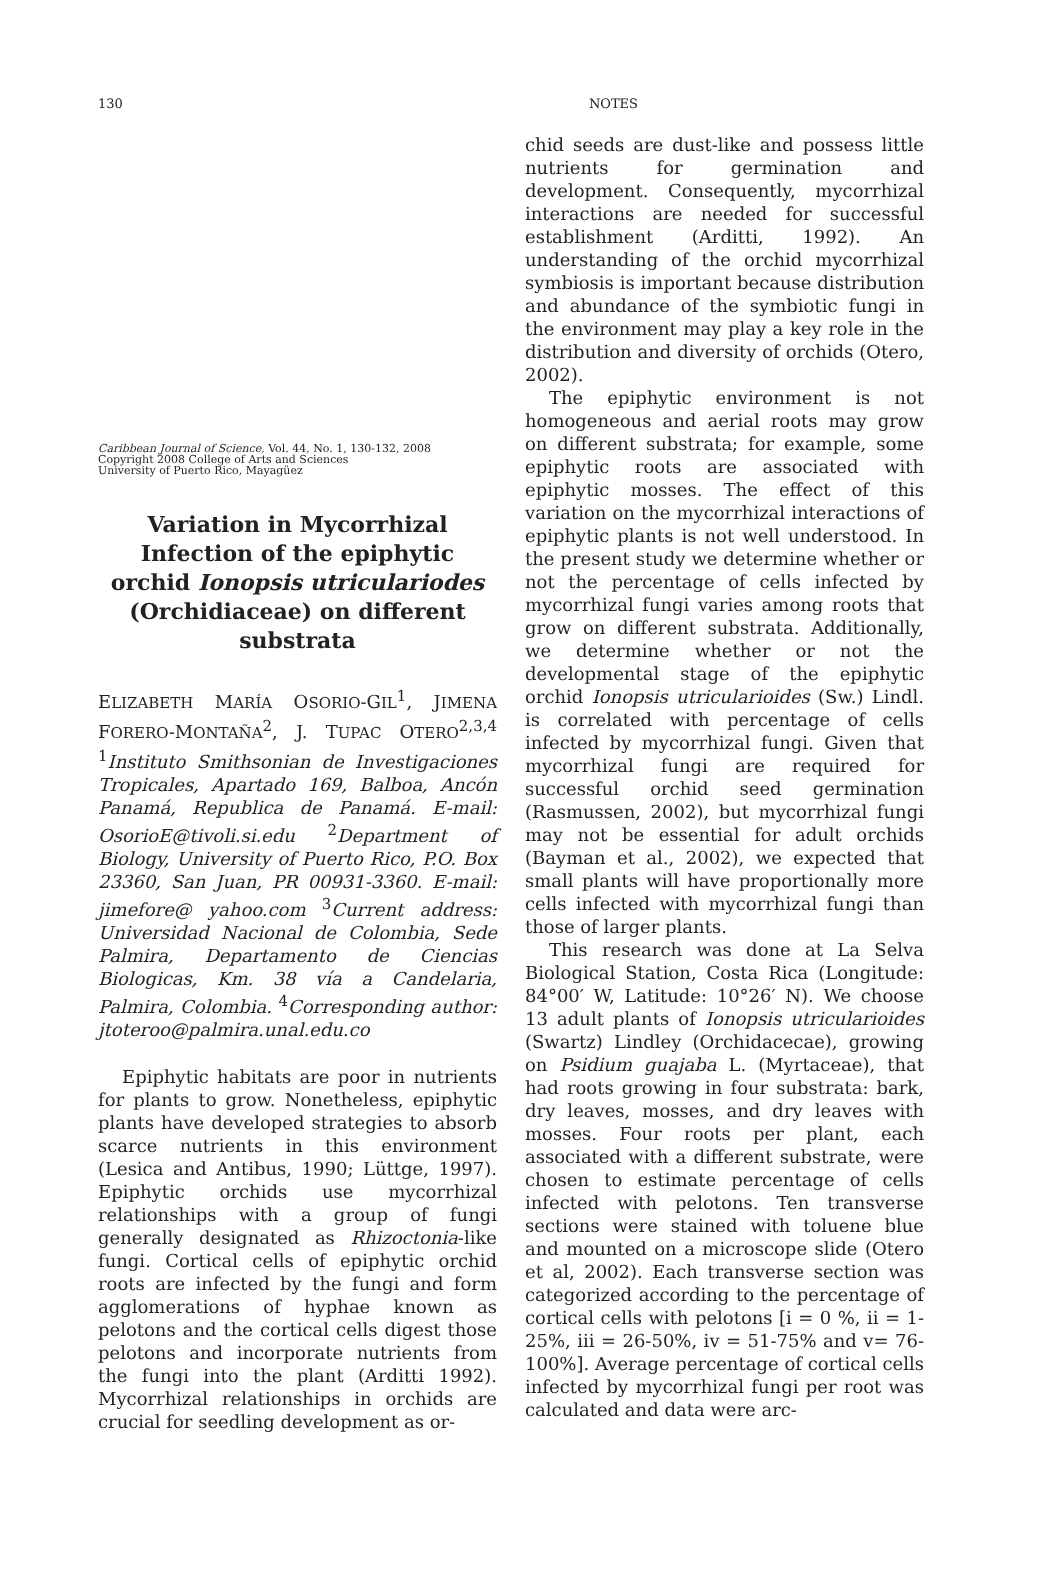130 NOTES
Caribbean Journal of Science, Vol. 44, No. 1, 130-132, 2008
Copyright 2008 College of Arts and Sciences
University of Puerto Rico, Mayagüez
Variation in Mycorrhizal Infection of the epiphytic orchid Ionopsis utriculariodes (Orchidiaceae) on different substrata
ELIZABETH MARÍA OSORIO-GIL<sup>1</sup>, JIMENA FORERO-MONTAÑA<sup>2</sup>, J. TUPAC OTERO<sup>2,3,4</sup> <sup>1</sup>Instituto Smithsonian de Investigaciones Tropicales, Apartado 169, Balboa, Ancón Panamá, Republica de Panamá. E-mail: OsorioE@tivoli.si.edu <sup>2</sup>Department of Biology, University of Puerto Rico, P.O. Box 23360, San Juan, PR 00931-3360. E-mail: jimefore@ yahoo.com <sup>3</sup>Current address: Universidad Nacional de Colombia, Sede Palmira, Departamento de Ciencias Biologicas, Km. 38 vía a Candelaria, Palmira, Colombia. <sup>4</sup>Corresponding author: jtoteroo@palmira.unal.edu.co
Epiphytic habitats are poor in nutrients for plants to grow. Nonetheless, epiphytic plants have developed strategies to absorb scarce nutrients in this environment (Lesica and Antibus, 1990; Lüttge, 1997). Epiphytic orchids use mycorrhizal relationships with a group of fungi generally designated as Rhizoctonia-like fungi. Cortical cells of epiphytic orchid roots are infected by the fungi and form agglomerations of hyphae known as pelotons and the cortical cells digest those pelotons and incorporate nutrients from the fungi into the plant (Arditti 1992). Mycorrhizal relationships in orchids are crucial for seedling development as or-
chid seeds are dust-like and possess little nutrients for germination and development. Consequently, mycorrhizal interactions are needed for successful establishment (Arditti, 1992). An understanding of the orchid mycorrhizal symbiosis is important because distribution and abundance of the symbiotic fungi in the environment may play a key role in the distribution and diversity of orchids (Otero, 2002).
The epiphytic environment is not homogeneous and aerial roots may grow on different substrata; for example, some epiphytic roots are associated with epiphytic mosses. The effect of this variation on the mycorrhizal interactions of epiphytic plants is not well understood. In the present study we determine whether or not the percentage of cells infected by mycorrhizal fungi varies among roots that grow on different substrata. Additionally, we determine whether or not the developmental stage of the epiphytic orchid Ionopsis utricularioides (Sw.) Lindl. is correlated with percentage of cells infected by mycorrhizal fungi. Given that mycorrhizal fungi are required for successful orchid seed germination (Rasmussen, 2002), but mycorrhizal fungi may not be essential for adult orchids (Bayman et al., 2002), we expected that small plants will have proportionally more cells infected with mycorrhizal fungi than those of larger plants.
This research was done at La Selva Biological Station, Costa Rica (Longitude: 84°00′ W, Latitude: 10°26′ N). We choose 13 adult plants of Ionopsis utricularioides (Swartz) Lindley (Orchidacecae), growing on Psidium guajaba L. (Myrtaceae), that had roots growing in four substrata: bark, dry leaves, mosses, and dry leaves with mosses. Four roots per plant, each associated with a different substrate, were chosen to estimate percentage of cells infected with pelotons. Ten transverse sections were stained with toluene blue and mounted on a microscope slide (Otero et al, 2002). Each transverse section was categorized according to the percentage of cortical cells with pelotons [i = 0 %, ii = 1-25%, iii = 26-50%, iv = 51-75% and v= 76-100%]. Average percentage of cortical cells infected by mycorrhizal fungi per root was calculated and data were arc-